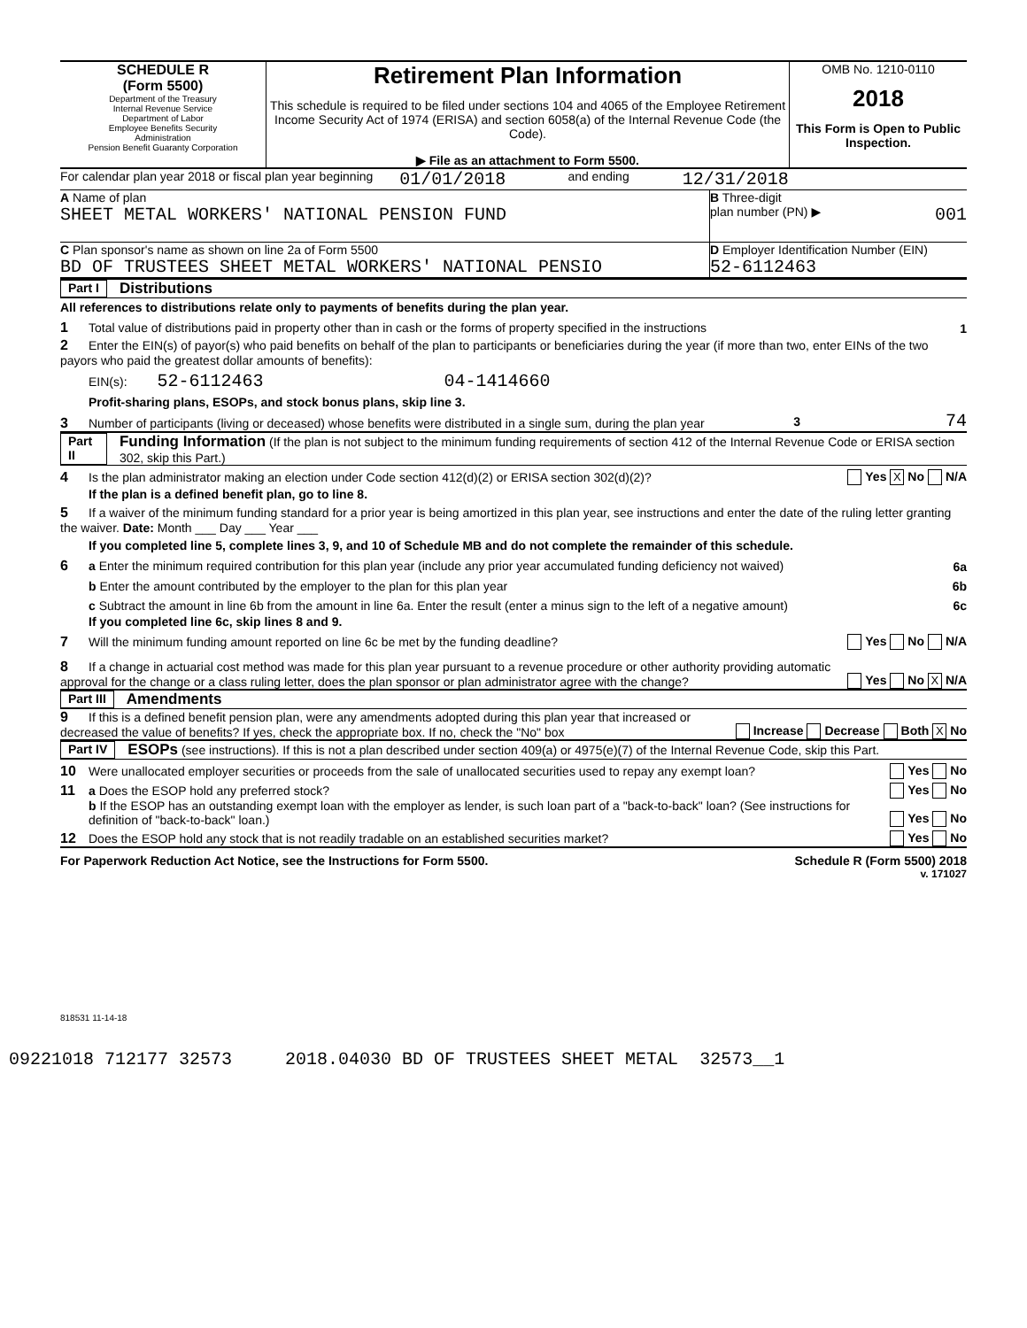SCHEDULE R
(Form 5500)
Department of the Treasury
Internal Revenue Service
Department of Labor
Employee Benefits Security
Administration
Pension Benefit Guaranty Corporation
Retirement Plan Information
This schedule is required to be filed under sections 104 and 4065 of the Employee Retirement Income Security Act of 1974 (ERISA) and section 6058(a) of the Internal Revenue Code (the Code).
▶ File as an attachment to Form 5500.
OMB No. 1210-0110
2018
This Form is Open to Public Inspection.
For calendar plan year 2018 or fiscal plan year beginning 01/01/2018 and ending 12/31/2018
A Name of plan
SHEET METAL WORKERS' NATIONAL PENSION FUND
B Three-digit
plan number (PN) ▶ 001
C Plan sponsor's name as shown on line 2a of Form 5500
BD OF TRUSTEES SHEET METAL WORKERS' NATIONAL PENSIO
D Employer Identification Number (EIN)
52-6112463
Part I Distributions
All references to distributions relate only to payments of benefits during the plan year.
1 Total value of distributions paid in property other than in cash or the forms of property specified in the instructions 1
2 Enter the EIN(s) of payor(s) who paid benefits on behalf of the plan to participants or beneficiaries during the year (if more than two, enter EINs of the two payors who paid the greatest dollar amounts of benefits):
EIN(s): 52-6112463 04-1414660
Profit-sharing plans, ESOPs, and stock bonus plans, skip line 3.
3 Number of participants (living or deceased) whose benefits were distributed in a single sum, during the plan year 3 74
Part II Funding Information (If the plan is not subject to the minimum funding requirements of section 412 of the Internal Revenue Code or ERISA section 302, skip this Part.)
4 Is the plan administrator making an election under Code section 412(d)(2) or ERISA section 302(d)(2)? Yes X No N/A
If the plan is a defined benefit plan, go to line 8.
5 If a waiver of the minimum funding standard for a prior year is being amortized in this plan year, see instructions and enter the date of the ruling letter granting the waiver. Date: Month ___ Day ___ Year ___
If you completed line 5, complete lines 3, 9, and 10 of Schedule MB and do not complete the remainder of this schedule.
6 a Enter the minimum required contribution for this plan year (include any prior year accumulated funding deficiency not waived) 6a
b Enter the amount contributed by the employer to the plan for this plan year 6b
c Subtract the amount in line 6b from the amount in line 6a. Enter the result (enter a minus sign to the left of a negative amount) 6c
If you completed line 6c, skip lines 8 and 9.
7 Will the minimum funding amount reported on line 6c be met by the funding deadline? Yes No N/A
8 If a change in actuarial cost method was made for this plan year pursuant to a revenue procedure or other authority providing automatic approval for the change or a class ruling letter, does the plan sponsor or plan administrator agree with the change? Yes No X N/A
Part III Amendments
9 If this is a defined benefit pension plan, were any amendments adopted during this plan year that increased or decreased the value of benefits? If yes, check the appropriate box. If no, check the "No" box Increase Decrease Both X No
Part IV ESOPs (see instructions). If this is not a plan described under section 409(a) or 4975(e)(7) of the Internal Revenue Code, skip this Part.
10 Were unallocated employer securities or proceeds from the sale of unallocated securities used to repay any exempt loan? Yes No
11 a Does the ESOP hold any preferred stock? Yes No
b If the ESOP has an outstanding exempt loan with the employer as lender, is such loan part of a "back-to-back" loan? (See instructions for definition of "back-to-back" loan.) Yes No
12 Does the ESOP hold any stock that is not readily tradable on an established securities market? Yes No
For Paperwork Reduction Act Notice, see the Instructions for Form 5500. Schedule R (Form 5500) 2018
v. 171027
818531 11-14-18
09221018 712177 32573 2018.04030 BD OF TRUSTEES SHEET METAL 32573__1